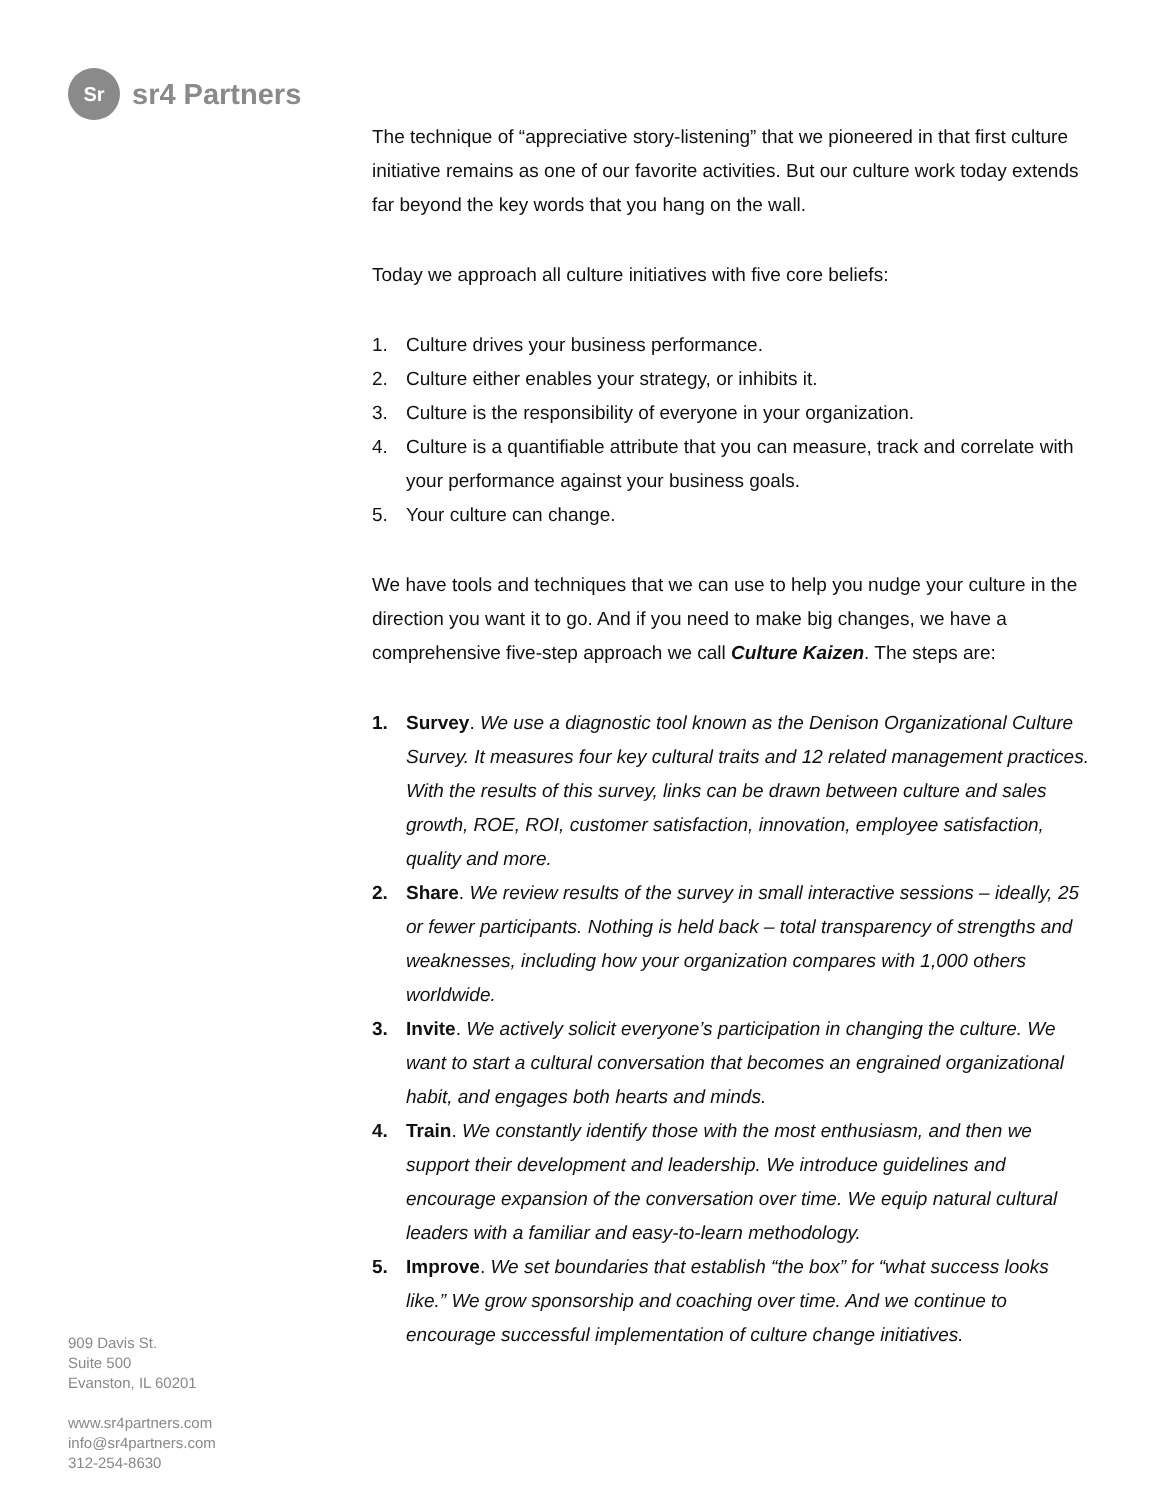Sr
sr4 Partners
909 Davis St.
Suite 500
Evanston, IL 60201
www.sr4partners.com
info@sr4partners.com
312-254-8630
The technique of “appreciative story-listening” that we pioneered in that first culture initiative remains as one of our favorite activities. But our culture work today extends far beyond the key words that you hang on the wall.
Today we approach all culture initiatives with five core beliefs:
1. Culture drives your business performance.
2. Culture either enables your strategy, or inhibits it.
3. Culture is the responsibility of everyone in your organization.
4. Culture is a quantifiable attribute that you can measure, track and correlate with your performance against your business goals.
5. Your culture can change.
We have tools and techniques that we can use to help you nudge your culture in the direction you want it to go. And if you need to make big changes, we have a comprehensive five-step approach we call Culture Kaizen. The steps are:
1. Survey. We use a diagnostic tool known as the Denison Organizational Culture Survey. It measures four key cultural traits and 12 related management practices. With the results of this survey, links can be drawn between culture and sales growth, ROE, ROI, customer satisfaction, innovation, employee satisfaction, quality and more.
2. Share. We review results of the survey in small interactive sessions – ideally, 25 or fewer participants. Nothing is held back – total transparency of strengths and weaknesses, including how your organization compares with 1,000 others worldwide.
3. Invite. We actively solicit everyone’s participation in changing the culture. We want to start a cultural conversation that becomes an engrained organizational habit, and engages both hearts and minds.
4. Train. We constantly identify those with the most enthusiasm, and then we support their development and leadership. We introduce guidelines and encourage expansion of the conversation over time. We equip natural cultural leaders with a familiar and easy-to-learn methodology.
5. Improve. We set boundaries that establish “the box” for “what success looks like.” We grow sponsorship and coaching over time. And we continue to encourage successful implementation of culture change initiatives.